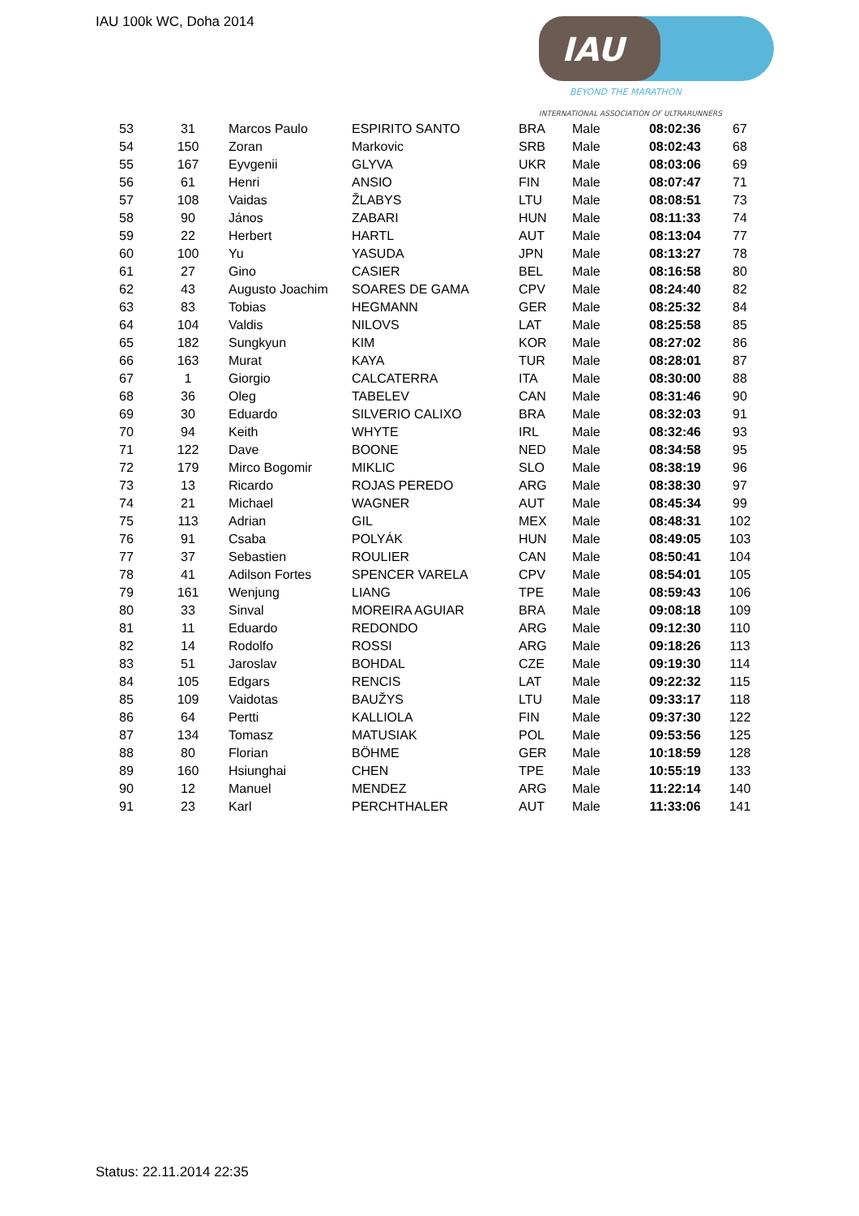IAU 100k WC, Doha 2014
IAU
BEYOND THE MARATHON
INTERNATIONAL ASSOCIATION OF ULTRARUNNERS
| 53 | 31 | Marcos Paulo | ESPIRITO SANTO | BRA | Male | 08:02:36 | 67 |
| 54 | 150 | Zoran | Markovic | SRB | Male | 08:02:43 | 68 |
| 55 | 167 | Eyvgenii | GLYVA | UKR | Male | 08:03:06 | 69 |
| 56 | 61 | Henri | ANSIO | FIN | Male | 08:07:47 | 71 |
| 57 | 108 | Vaidas | ŽLABYS | LTU | Male | 08:08:51 | 73 |
| 58 | 90 | János | ZABARI | HUN | Male | 08:11:33 | 74 |
| 59 | 22 | Herbert | HARTL | AUT | Male | 08:13:04 | 77 |
| 60 | 100 | Yu | YASUDA | JPN | Male | 08:13:27 | 78 |
| 61 | 27 | Gino | CASIER | BEL | Male | 08:16:58 | 80 |
| 62 | 43 | Augusto Joachim | SOARES DE GAMA | CPV | Male | 08:24:40 | 82 |
| 63 | 83 | Tobias | HEGMANN | GER | Male | 08:25:32 | 84 |
| 64 | 104 | Valdis | NILOVS | LAT | Male | 08:25:58 | 85 |
| 65 | 182 | Sungkyun | KIM | KOR | Male | 08:27:02 | 86 |
| 66 | 163 | Murat | KAYA | TUR | Male | 08:28:01 | 87 |
| 67 | 1 | Giorgio | CALCATERRA | ITA | Male | 08:30:00 | 88 |
| 68 | 36 | Oleg | TABELEV | CAN | Male | 08:31:46 | 90 |
| 69 | 30 | Eduardo | SILVERIO CALIXO | BRA | Male | 08:32:03 | 91 |
| 70 | 94 | Keith | WHYTE | IRL | Male | 08:32:46 | 93 |
| 71 | 122 | Dave | BOONE | NED | Male | 08:34:58 | 95 |
| 72 | 179 | Mirco Bogomir | MIKLIC | SLO | Male | 08:38:19 | 96 |
| 73 | 13 | Ricardo | ROJAS PEREDO | ARG | Male | 08:38:30 | 97 |
| 74 | 21 | Michael | WAGNER | AUT | Male | 08:45:34 | 99 |
| 75 | 113 | Adrian | GIL | MEX | Male | 08:48:31 | 102 |
| 76 | 91 | Csaba | POLYÁK | HUN | Male | 08:49:05 | 103 |
| 77 | 37 | Sebastien | ROULIER | CAN | Male | 08:50:41 | 104 |
| 78 | 41 | Adilson Fortes | SPENCER VARELA | CPV | Male | 08:54:01 | 105 |
| 79 | 161 | Wenjung | LIANG | TPE | Male | 08:59:43 | 106 |
| 80 | 33 | Sinval | MOREIRA AGUIAR | BRA | Male | 09:08:18 | 109 |
| 81 | 11 | Eduardo | REDONDO | ARG | Male | 09:12:30 | 110 |
| 82 | 14 | Rodolfo | ROSSI | ARG | Male | 09:18:26 | 113 |
| 83 | 51 | Jaroslav | BOHDAL | CZE | Male | 09:19:30 | 114 |
| 84 | 105 | Edgars | RENCIS | LAT | Male | 09:22:32 | 115 |
| 85 | 109 | Vaidotas | BAUŽYS | LTU | Male | 09:33:17 | 118 |
| 86 | 64 | Pertti | KALLIOLA | FIN | Male | 09:37:30 | 122 |
| 87 | 134 | Tomasz | MATUSIAK | POL | Male | 09:53:56 | 125 |
| 88 | 80 | Florian | BÖHME | GER | Male | 10:18:59 | 128 |
| 89 | 160 | Hsiunghai | CHEN | TPE | Male | 10:55:19 | 133 |
| 90 | 12 | Manuel | MENDEZ | ARG | Male | 11:22:14 | 140 |
| 91 | 23 | Karl | PERCHTHALER | AUT | Male | 11:33:06 | 141 |
Status: 22.11.2014 22:35